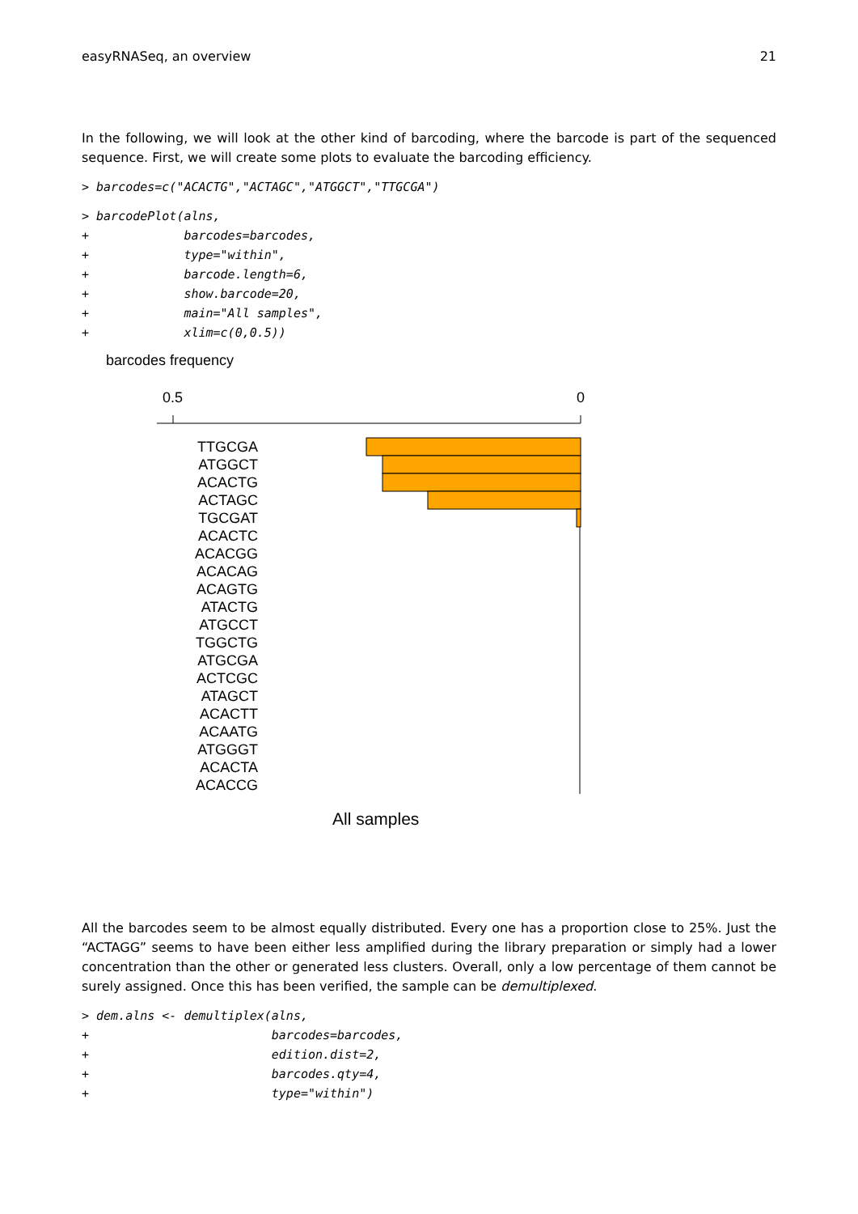easyRNASeq, an overview 21
In the following, we will look at the other kind of barcoding, where the barcode is part of the sequenced sequence. First, we will create some plots to evaluate the barcoding efficiency.
> barcodes=c("ACACTG","ACTAGC","ATGGCT","TTGCGA")
> barcodePlot(alns,
+             barcodes=barcodes,
+             type="within",
+             barcode.length=6,
+             show.barcode=20,
+             main="All samples",
+             xlim=c(0,0.5))
barcodes frequency
0.5 0
TTGCGA
ATGGCT
ACACTG
ACTAGC
TGCGAT
ACACTC
ACACGG
ACACAG
ACAGTG
ATACTG
ATGCCT
TGGCTG
ATGCGA
ACTCGC
ATAGCT
ACACTT
ACAATG
ATGGGT
ACACTA
ACACCG
All samples
All the barcodes seem to be almost equally distributed. Every one has a proportion close to 25%. Just the “ACTAGG” seems to have been either less amplified during the library preparation or simply had a lower concentration than the other or generated less clusters. Overall, only a low percentage of them cannot be surely assigned. Once this has been verified, the sample can be demultiplexed.
> dem.alns <- demultiplex(alns,
+                         barcodes=barcodes,
+                         edition.dist=2,
+                         barcodes.qty=4,
+                         type="within")